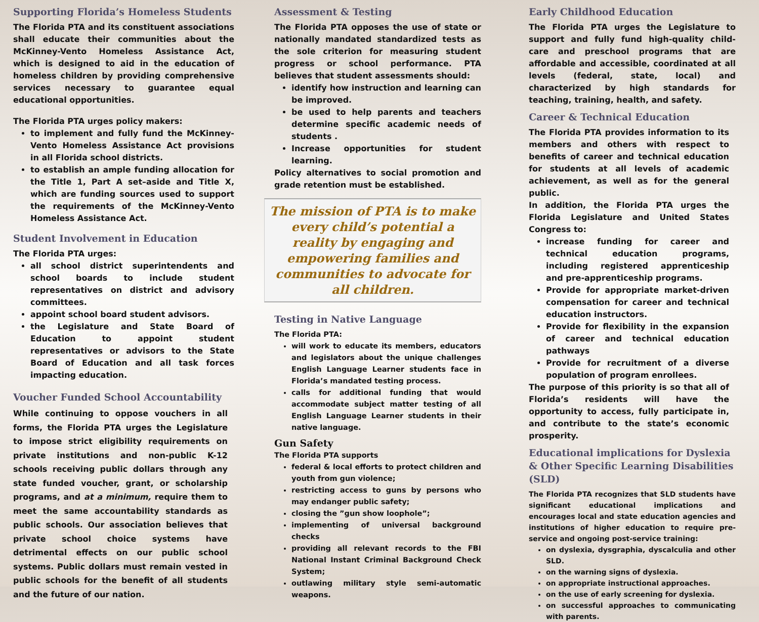Supporting Florida’s Homeless Students
The Florida PTA and its constituent associations shall educate their communities about the McKinney-Vento Homeless Assistance Act, which is designed to aid in the education of homeless children by providing comprehensive services necessary to guarantee equal educational opportunities.
The Florida PTA urges policy makers:
to implement and fully fund the McKinney-Vento Homeless Assistance Act provisions in all Florida school districts.
to establish an ample funding allocation for the Title 1, Part A set–aside and Title X, which are funding sources used to support the requirements of the McKinney-Vento Homeless Assistance Act.
Student Involvement in Education
The Florida PTA urges:
all school district superintendents and school boards to include student representatives on district and advisory committees.
appoint school board student advisors.
the Legislature and State Board of Education to appoint student representatives or advisors to the State Board of Education and all task forces impacting education.
Voucher Funded School Accountability
While continuing to oppose vouchers in all forms, the Florida PTA urges the Legislature to impose strict eligibility requirements on private institutions and non-public K-12 schools receiving public dollars through any state funded voucher, grant, or scholarship programs, and at a minimum, require them to meet the same accountability standards as public schools. Our association believes that private school choice systems have detrimental effects on our public school systems. Public dollars must remain vested in public schools for the benefit of all students and the future of our nation.
Assessment & Testing
The Florida PTA opposes the use of state or nationally mandated standardized tests as the sole criterion for measuring student progress or school performance. PTA believes that student assessments should:
identify how instruction and learning can be improved.
be used to help parents and teachers determine specific academic needs of students .
Increase opportunities for student learning.
Policy alternatives to social promotion and grade retention must be established.
The mission of PTA is to make every child’s potential a reality by engaging and empowering families and communities to advocate for all children.
Testing in Native Language
The Florida PTA:
will work to educate its members, educators and legislators about the unique challenges English Language Learner students face in Florida’s mandated testing process.
calls for additional funding that would accommodate subject matter testing of all English Language Learner students in their native language.
Gun Safety
The Florida PTA supports
federal & local efforts to protect children and youth from gun violence;
restricting access to guns by persons who may endanger public safety;
closing the ”gun show loophole”;
implementing of universal background checks
providing all relevant records to the FBI National Instant Criminal Background Check System;
outlawing military style semi-automatic weapons.
Early Childhood Education
The Florida PTA urges the Legislature to support and fully fund high-quality child-care and preschool programs that are affordable and accessible, coordinated at all levels (federal, state, local) and characterized by high standards for teaching, training, health, and safety.
Career & Technical Education
The Florida PTA provides information to its members and others with respect to benefits of career and technical education for students at all levels of academic achievement, as well as for the general public.
In addition, the Florida PTA urges the Florida Legislature and United States Congress to:
increase funding for career and technical education programs, including registered apprenticeship and pre-apprenticeship programs.
Provide for appropriate market-driven compensation for career and technical education instructors.
Provide for flexibility in the expansion of career and technical education pathways
Provide for recruitment of a diverse population of program enrollees.
The purpose of this priority is so that all of Florida’s residents will have the opportunity to access, fully participate in, and contribute to the state’s economic prosperity.
Educational implications for Dyslexia & Other Specific Learning Disabilities (SLD)
The Florida PTA recognizes that SLD students have significant educational implications and encourages local and state education agencies and institutions of higher education to require pre-service and ongoing post-service training:
on dyslexia, dysgraphia, dyscalculia and other SLD.
on the warning signs of dyslexia.
on appropriate instructional approaches.
on the use of early screening for dyslexia.
on successful approaches to communicating with parents.